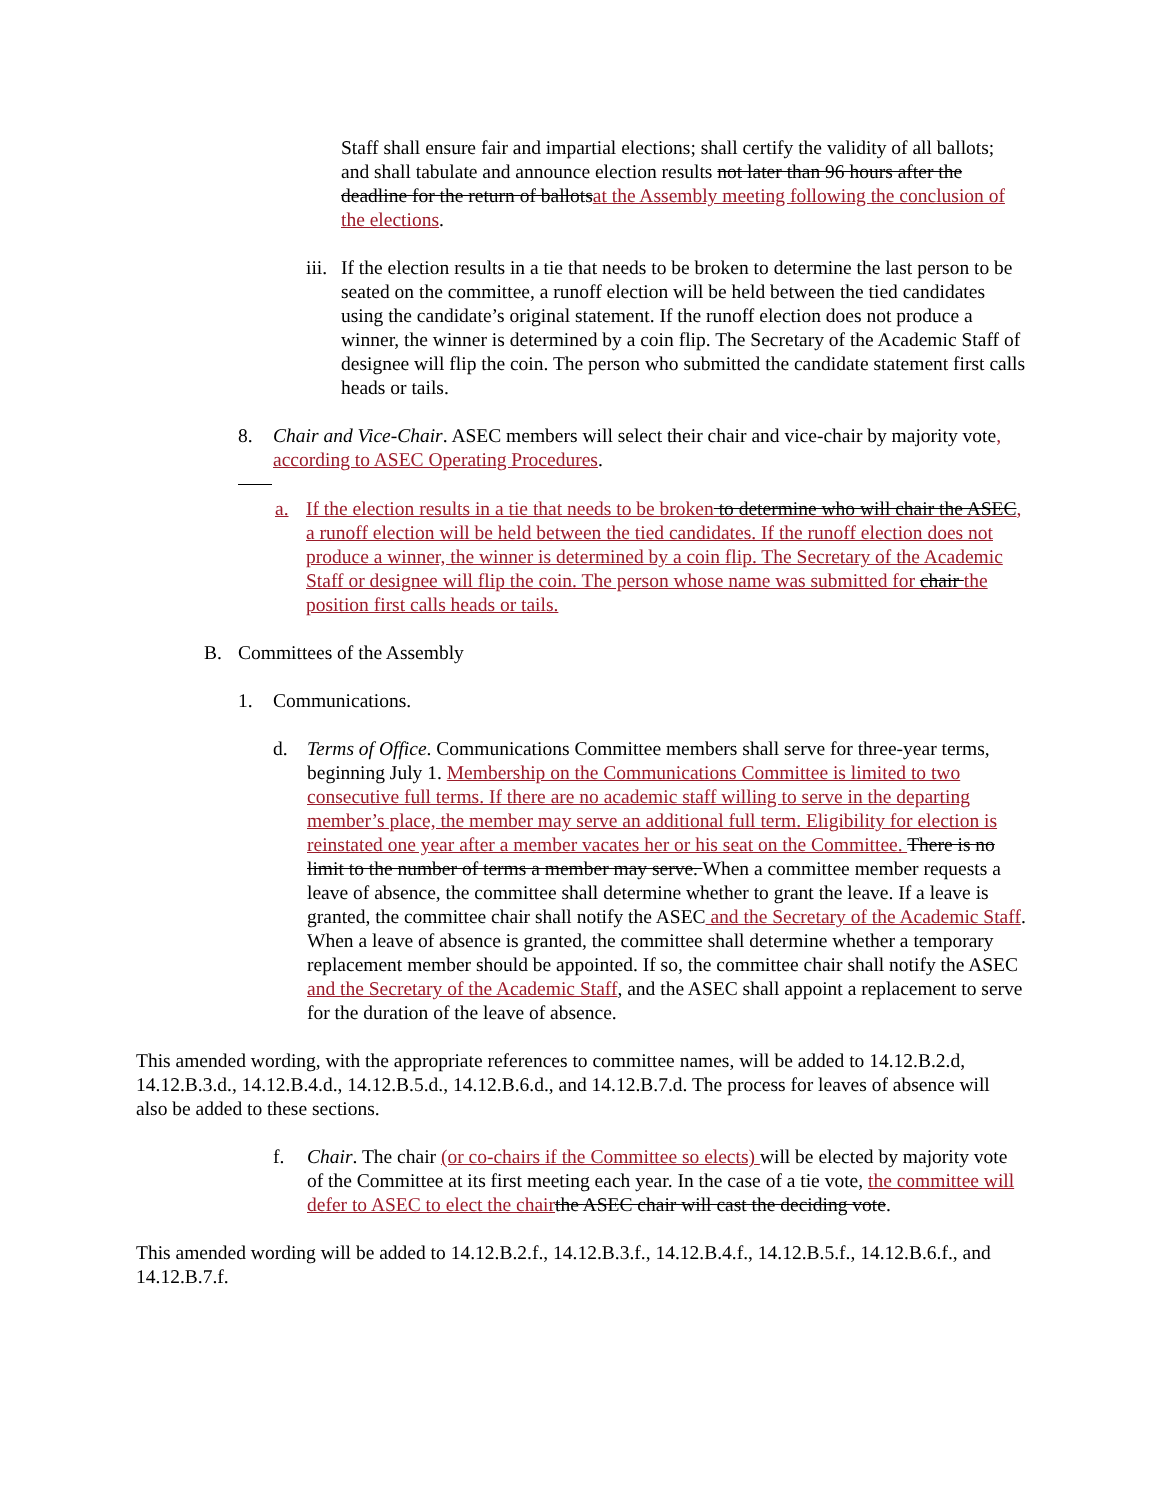Staff shall ensure fair and impartial elections; shall certify the validity of all ballots; and shall tabulate and announce election results not later than 96 hours after the deadline for the return of ballots at the Assembly meeting following the conclusion of the elections.
iii. If the election results in a tie that needs to be broken to determine the last person to be seated on the committee, a runoff election will be held between the tied candidates using the candidate’s original statement. If the runoff election does not produce a winner, the winner is determined by a coin flip. The Secretary of the Academic Staff of designee will flip the coin. The person who submitted the candidate statement first calls heads or tails.
8. Chair and Vice-Chair. ASEC members will select their chair and vice-chair by majority vote, according to ASEC Operating Procedures.
a. If the election results in a tie that needs to be broken to determine who will chair the ASEC, a runoff election will be held between the tied candidates. If the runoff election does not produce a winner, the winner is determined by a coin flip. The Secretary of the Academic Staff or designee will flip the coin. The person whose name was submitted for chair the position first calls heads or tails.
B. Committees of the Assembly
1. Communications.
d. Terms of Office. Communications Committee members shall serve for three-year terms, beginning July 1. Membership on the Communications Committee is limited to two consecutive full terms. If there are no academic staff willing to serve in the departing member’s place, the member may serve an additional full term. Eligibility for election is reinstated one year after a member vacates her or his seat on the Committee. There is no limit to the number of terms a member may serve. When a committee member requests a leave of absence, the committee shall determine whether to grant the leave. If a leave is granted, the committee chair shall notify the ASEC and the Secretary of the Academic Staff. When a leave of absence is granted, the committee shall determine whether a temporary replacement member should be appointed. If so, the committee chair shall notify the ASEC and the Secretary of the Academic Staff, and the ASEC shall appoint a replacement to serve for the duration of the leave of absence.
This amended wording, with the appropriate references to committee names, will be added to 14.12.B.2.d, 14.12.B.3.d., 14.12.B.4.d., 14.12.B.5.d., 14.12.B.6.d., and 14.12.B.7.d. The process for leaves of absence will also be added to these sections.
f. Chair. The chair (or co-chairs if the Committee so elects) will be elected by majority vote of the Committee at its first meeting each year. In the case of a tie vote, the committee will defer to ASEC to elect the chair the ASEC chair will cast the deciding vote.
This amended wording will be added to 14.12.B.2.f., 14.12.B.3.f., 14.12.B.4.f., 14.12.B.5.f., 14.12.B.6.f., and 14.12.B.7.f.